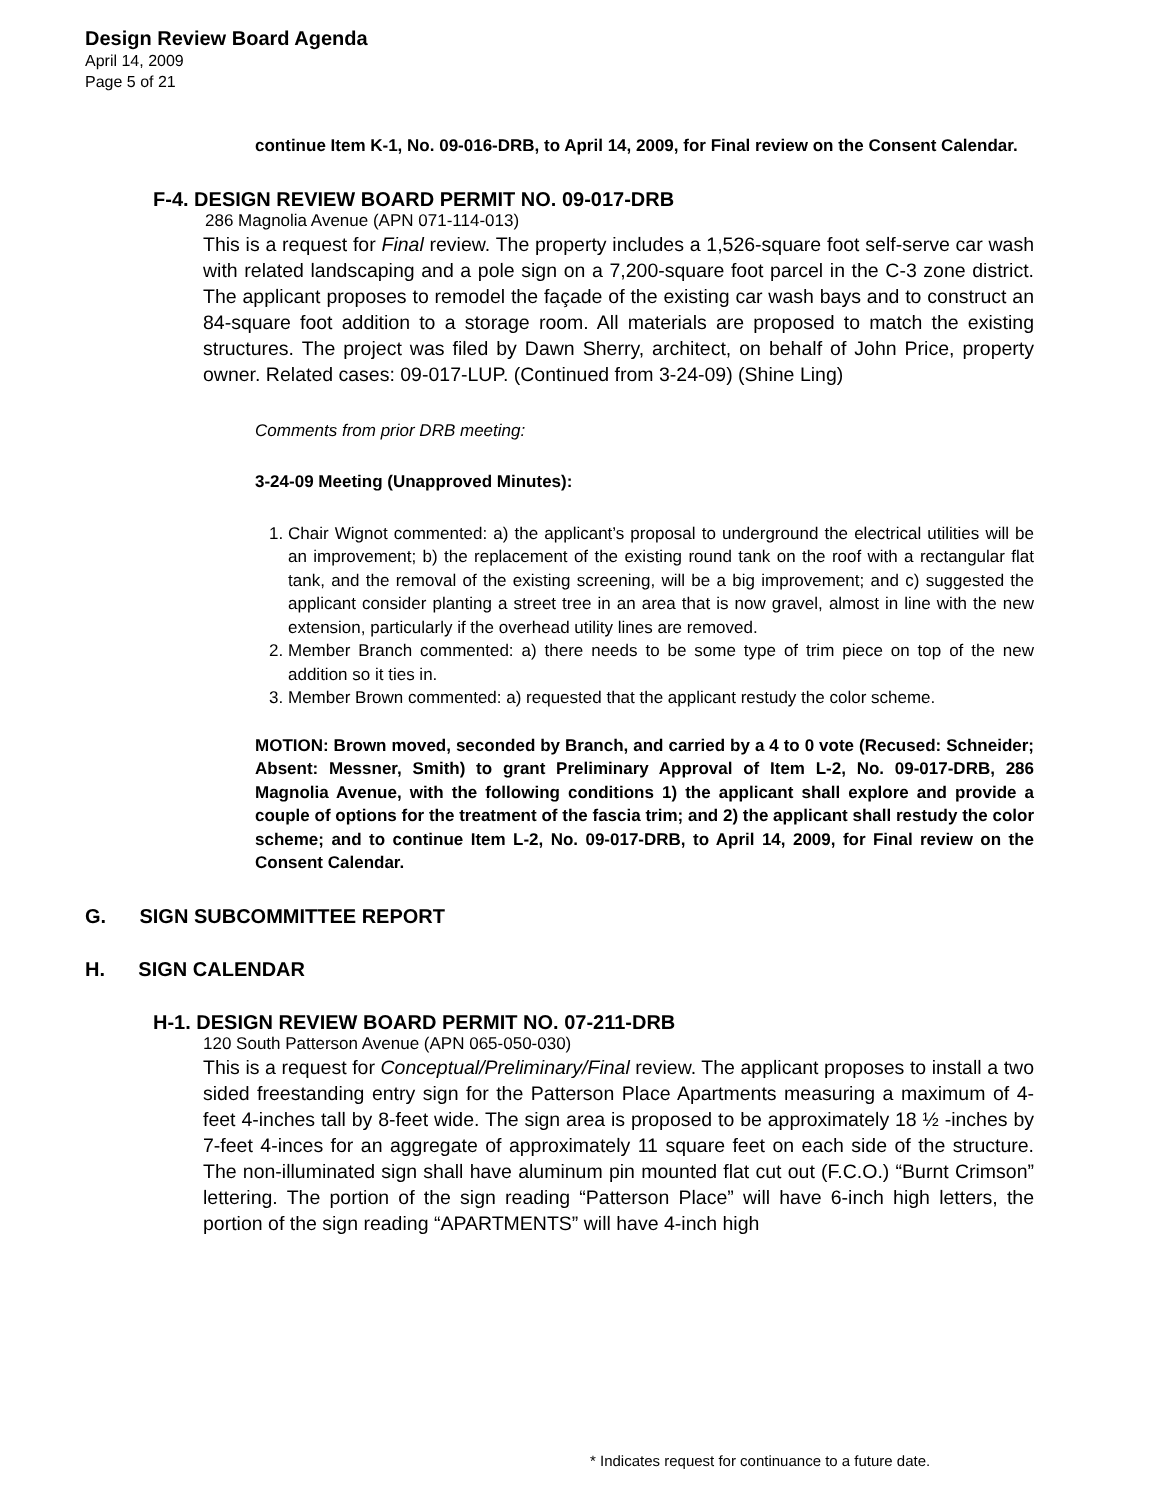Design Review Board Agenda
April 14, 2009
Page 5 of 21
continue Item K-1, No. 09-016-DRB, to April 14, 2009, for Final review on the Consent Calendar.
F-4. DESIGN REVIEW BOARD PERMIT NO. 09-017-DRB
286 Magnolia Avenue (APN 071-114-013)
This is a request for Final review. The property includes a 1,526-square foot self-serve car wash with related landscaping and a pole sign on a 7,200-square foot parcel in the C-3 zone district. The applicant proposes to remodel the façade of the existing car wash bays and to construct an 84-square foot addition to a storage room. All materials are proposed to match the existing structures. The project was filed by Dawn Sherry, architect, on behalf of John Price, property owner. Related cases: 09-017-LUP. (Continued from 3-24-09) (Shine Ling)
Comments from prior DRB meeting:
3-24-09 Meeting (Unapproved Minutes):
1. Chair Wignot commented: a) the applicant’s proposal to underground the electrical utilities will be an improvement; b) the replacement of the existing round tank on the roof with a rectangular flat tank, and the removal of the existing screening, will be a big improvement; and c) suggested the applicant consider planting a street tree in an area that is now gravel, almost in line with the new extension, particularly if the overhead utility lines are removed.
2. Member Branch commented: a) there needs to be some type of trim piece on top of the new addition so it ties in.
3. Member Brown commented: a) requested that the applicant restudy the color scheme.
MOTION: Brown moved, seconded by Branch, and carried by a 4 to 0 vote (Recused: Schneider; Absent: Messner, Smith) to grant Preliminary Approval of Item L-2, No. 09-017-DRB, 286 Magnolia Avenue, with the following conditions 1) the applicant shall explore and provide a couple of options for the treatment of the fascia trim; and 2) the applicant shall restudy the color scheme; and to continue Item L-2, No. 09-017-DRB, to April 14, 2009, for Final review on the Consent Calendar.
G. SIGN SUBCOMMITTEE REPORT
H. SIGN CALENDAR
H-1. DESIGN REVIEW BOARD PERMIT NO. 07-211-DRB
120 South Patterson Avenue (APN 065-050-030)
This is a request for Conceptual/Preliminary/Final review. The applicant proposes to install a two sided freestanding entry sign for the Patterson Place Apartments measuring a maximum of 4-feet 4-inches tall by 8-feet wide. The sign area is proposed to be approximately 18 ½ -inches by 7-feet 4-inces for an aggregate of approximately 11 square feet on each side of the structure. The non-illuminated sign shall have aluminum pin mounted flat cut out (F.C.O.) “Burnt Crimson” lettering. The portion of the sign reading “Patterson Place” will have 6-inch high letters, the portion of the sign reading “APARTMENTS” will have 4-inch high
* Indicates request for continuance to a future date.